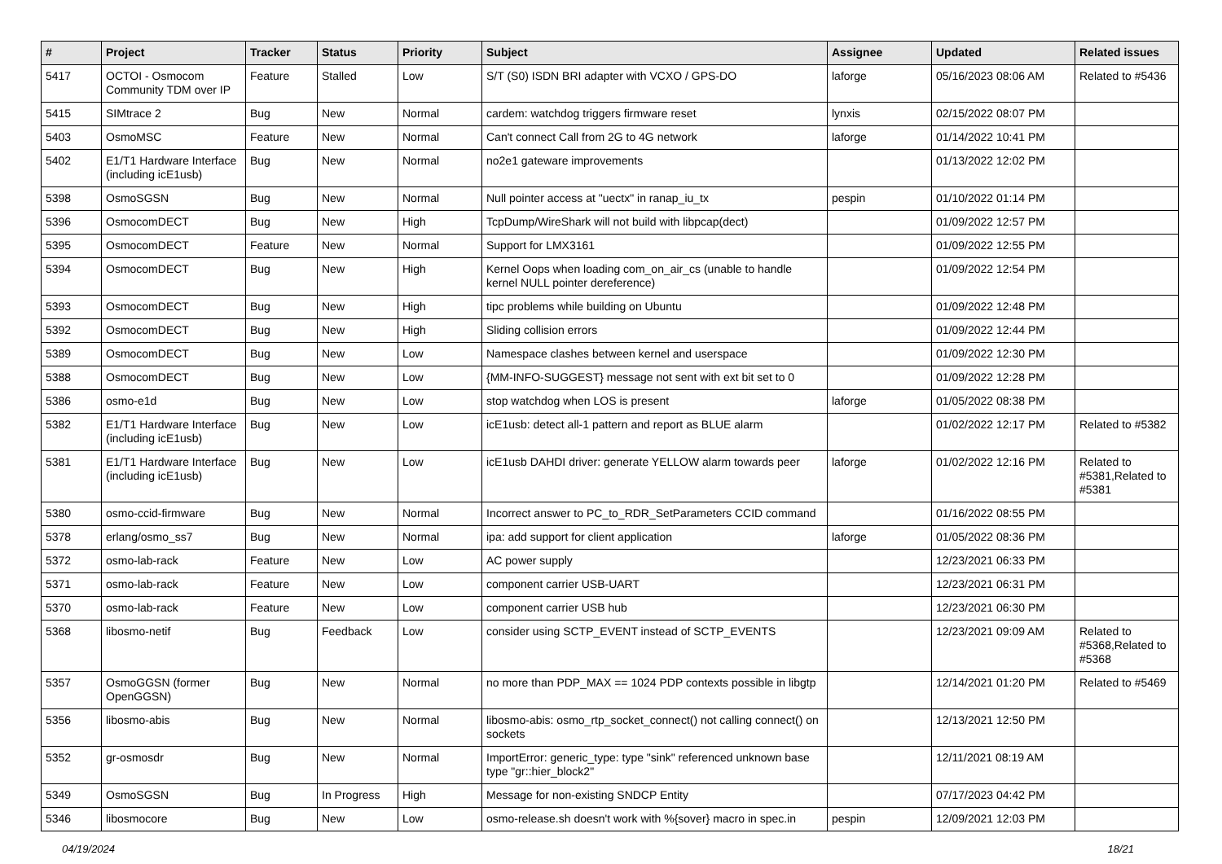| # | Project | Tracker | Status | Priority | Subject | Assignee | Updated | Related issues |
| --- | --- | --- | --- | --- | --- | --- | --- | --- |
| 5417 | OCTOI - Osmocom Community TDM over IP | Feature | Stalled | Low | S/T (S0) ISDN BRI adapter with VCXO / GPS-DO | laforge | 05/16/2023 08:06 AM | Related to #5436 |
| 5415 | SIMtrace 2 | Bug | New | Normal | cardem: watchdog triggers firmware reset | lynxis | 02/15/2022 08:07 PM | |
| 5403 | OsmoMSC | Feature | New | Normal | Can't connect Call from 2G to 4G network | laforge | 01/14/2022 10:41 PM | |
| 5402 | E1/T1 Hardware Interface (including icE1usb) | Bug | New | Normal | no2e1 gateware improvements | | 01/13/2022 12:02 PM | |
| 5398 | OsmoSGSN | Bug | New | Normal | Null pointer access at "uectx" in ranap_iu_tx | pespin | 01/10/2022 01:14 PM | |
| 5396 | OsmocomDECT | Bug | New | High | TcpDump/WireShark will not build with libpcap(dect) | | 01/09/2022 12:57 PM | |
| 5395 | OsmocomDECT | Feature | New | Normal | Support for LMX3161 | | 01/09/2022 12:55 PM | |
| 5394 | OsmocomDECT | Bug | New | High | Kernel Oops when loading com_on_air_cs (unable to handle kernel NULL pointer dereference) | | 01/09/2022 12:54 PM | |
| 5393 | OsmocomDECT | Bug | New | High | tipc problems while building on Ubuntu | | 01/09/2022 12:48 PM | |
| 5392 | OsmocomDECT | Bug | New | High | Sliding collision errors | | 01/09/2022 12:44 PM | |
| 5389 | OsmocomDECT | Bug | New | Low | Namespace clashes between kernel and userspace | | 01/09/2022 12:30 PM | |
| 5388 | OsmocomDECT | Bug | New | Low | {MM-INFO-SUGGEST} message not sent with ext bit set to 0 | | 01/09/2022 12:28 PM | |
| 5386 | osmo-e1d | Bug | New | Low | stop watchdog when LOS is present | laforge | 01/05/2022 08:38 PM | |
| 5382 | E1/T1 Hardware Interface (including icE1usb) | Bug | New | Low | icE1usb: detect all-1 pattern and report as BLUE alarm | | 01/02/2022 12:17 PM | Related to #5382 |
| 5381 | E1/T1 Hardware Interface (including icE1usb) | Bug | New | Low | icE1usb DAHDI driver: generate YELLOW alarm towards peer | laforge | 01/02/2022 12:16 PM | Related to #5381,Related to #5381 |
| 5380 | osmo-ccid-firmware | Bug | New | Normal | Incorrect answer to PC_to_RDR_SetParameters CCID command | | 01/16/2022 08:55 PM | |
| 5378 | erlang/osmo_ss7 | Bug | New | Normal | ipa: add support for client application | laforge | 01/05/2022 08:36 PM | |
| 5372 | osmo-lab-rack | Feature | New | Low | AC power supply | | 12/23/2021 06:33 PM | |
| 5371 | osmo-lab-rack | Feature | New | Low | component carrier USB-UART | | 12/23/2021 06:31 PM | |
| 5370 | osmo-lab-rack | Feature | New | Low | component carrier USB hub | | 12/23/2021 06:30 PM | |
| 5368 | libosmo-netif | Bug | Feedback | Low | consider using SCTP_EVENT instead of SCTP_EVENTS | | 12/23/2021 09:09 AM | Related to #5368,Related to #5368 |
| 5357 | OsmoGGSN (former OpenGGSN) | Bug | New | Normal | no more than PDP_MAX == 1024 PDP contexts possible in libgtp | | 12/14/2021 01:20 PM | Related to #5469 |
| 5356 | libosmo-abis | Bug | New | Normal | libosmo-abis: osmo_rtp_socket_connect() not calling connect() on sockets | | 12/13/2021 12:50 PM | |
| 5352 | gr-osmosdr | Bug | New | Normal | ImportError: generic_type: type "sink" referenced unknown base type "gr::hier_block2" | | 12/11/2021 08:19 AM | |
| 5349 | OsmoSGSN | Bug | In Progress | High | Message for non-existing SNDCP Entity | | 07/17/2023 04:42 PM | |
| 5346 | libosmocore | Bug | New | Low | osmo-release.sh doesn't work with %{sover} macro in spec.in | pespin | 12/09/2021 12:03 PM | |
04/19/2024 18/21